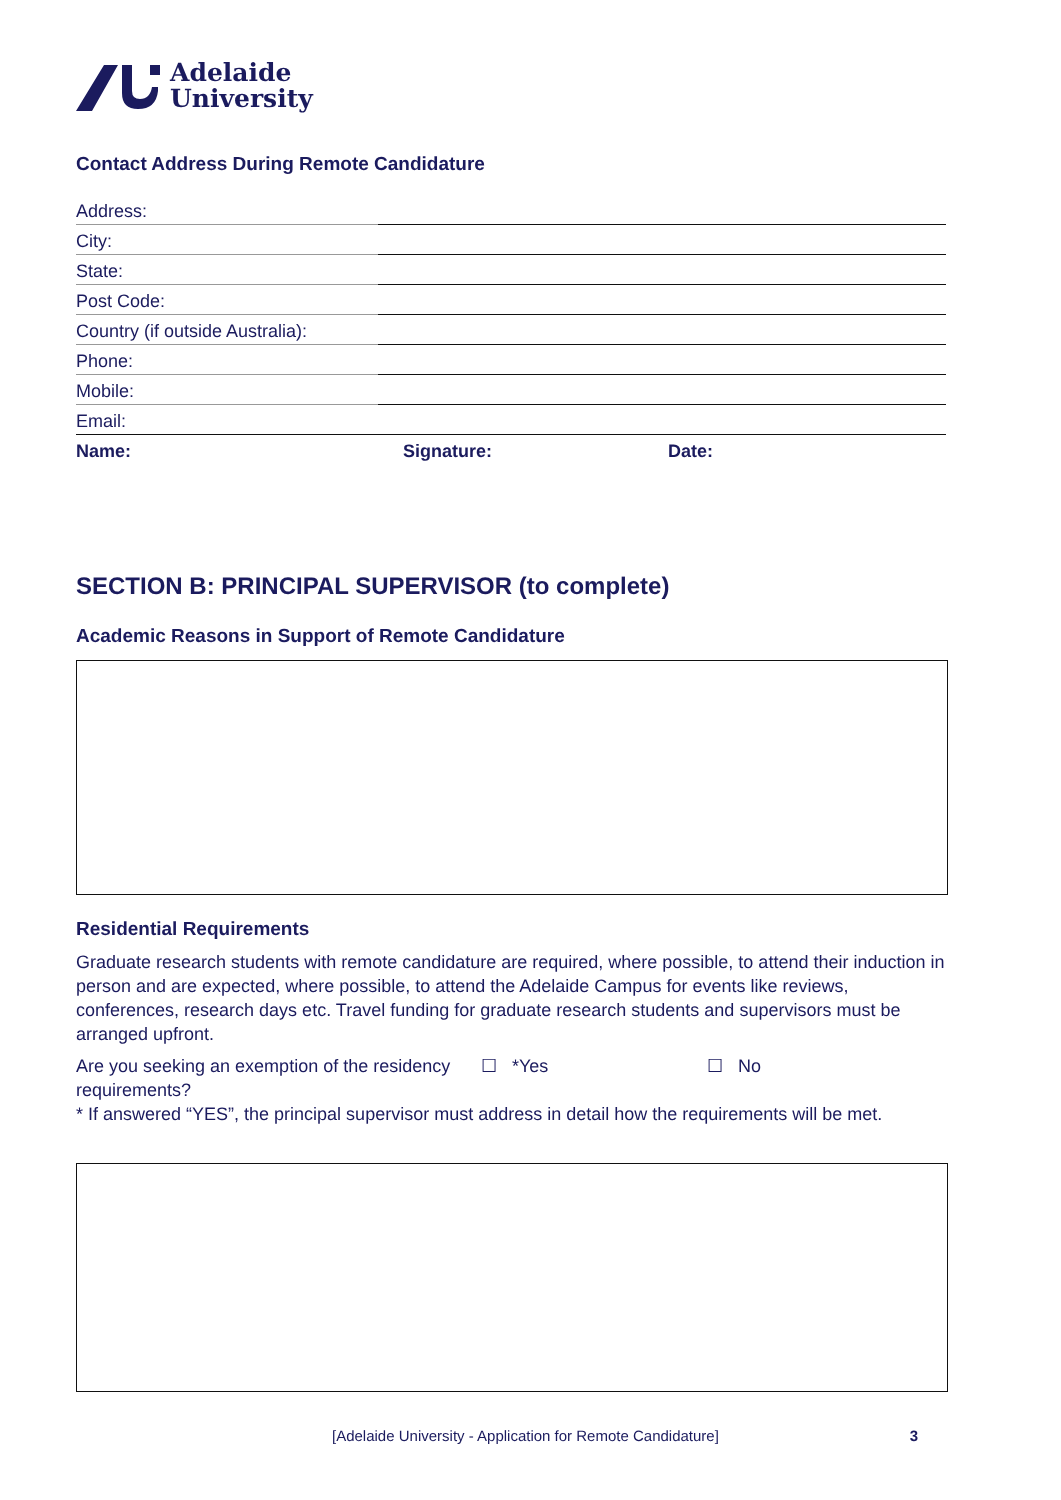Adelaide
University
Contact Address During Remote Candidature
| Address: | |
| City: | |
| State: | |
| Post Code: | |
| Country (if outside Australia): | |
| Phone: | |
| Mobile: | |
| Email: | |
| Name: | Signature: | Date: |
SECTION B: PRINCIPAL SUPERVISOR (to complete)
Academic Reasons in Support of Remote Candidature
Residential Requirements
Graduate research students with remote candidature are required, where possible, to attend their induction in person and are expected, where possible, to attend the Adelaide Campus for events like reviews, conferences, research days etc. Travel funding for graduate research students and supervisors must be arranged upfront.
Are you seeking an exemption of the residency requirements?
☐ *Yes ☐ No
* If answered “YES”, the principal supervisor must address in detail how the requirements will be met.
[Adelaide University - Application for Remote Candidature] 3